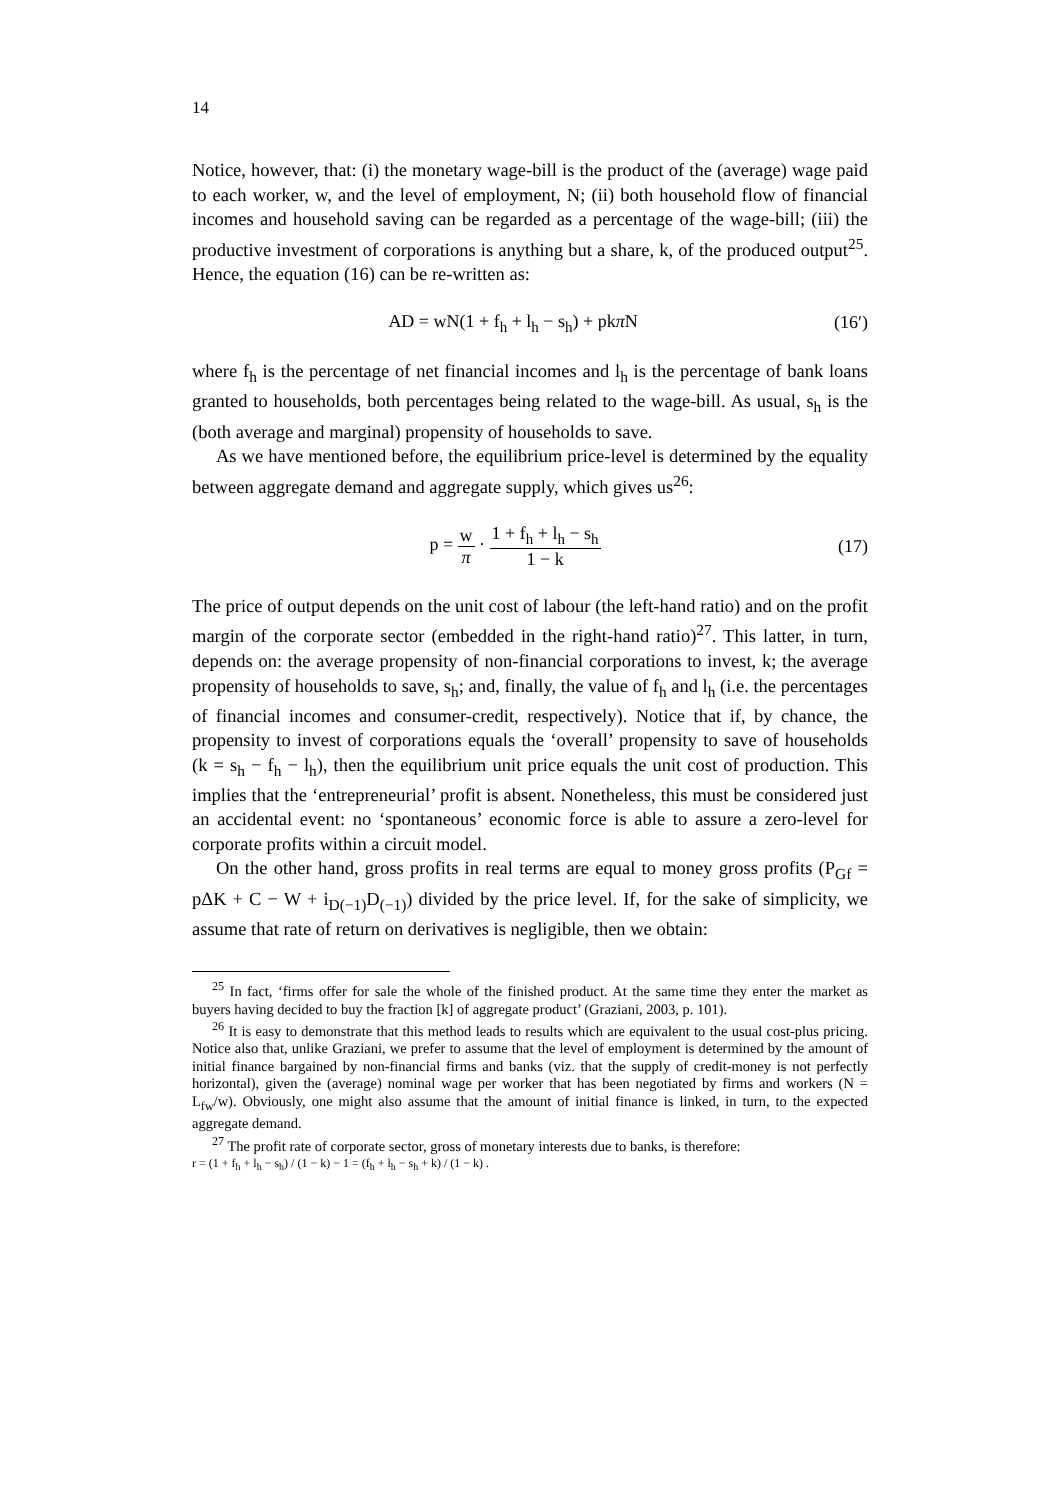14
Notice, however, that: (i) the monetary wage-bill is the product of the (average) wage paid to each worker, w, and the level of employment, N; (ii) both household flow of financial incomes and household saving can be regarded as a percentage of the wage-bill; (iii) the productive investment of corporations is anything but a share, k, of the produced output<sup>25</sup>. Hence, the equation (16) can be re-written as:
AD = wN(1 + f<sub>h</sub> + l<sub>h</sub> − s<sub>h</sub>) + pkπ N (16′)
where f<sub>h</sub> is the percentage of net financial incomes and l<sub>h</sub> is the percentage of bank loans granted to households, both percentages being related to the wage-bill. As usual, s<sub>h</sub> is the (both average and marginal) propensity of households to save.
As we have mentioned before, the equilibrium price-level is determined by the equality between aggregate demand and aggregate supply, which gives us<sup>26</sup>:
p = w π · 1 + f<sub>h</sub> + l<sub>h</sub> − s<sub>h</sub> 1 − k (17)
The price of output depends on the unit cost of labour (the left-hand ratio) and on the profit margin of the corporate sector (embedded in the right-hand ratio)<sup>27</sup>. This latter, in turn, depends on: the average propensity of non-financial corporations to invest, k; the average propensity of households to save, s<sub>h</sub>; and, finally, the value of f<sub>h</sub> and l<sub>h</sub> (i.e. the percentages of financial incomes and consumer-credit, respectively). Notice that if, by chance, the propensity to invest of corporations equals the ‘overall’ propensity to save of households (k = s<sub>h</sub> − f<sub>h</sub> − l<sub>h</sub>), then the equilibrium unit price equals the unit cost of production. This implies that the ‘entrepreneurial’ profit is absent. Nonetheless, this must be considered just an accidental event: no ‘spontaneous’ economic force is able to assure a zero-level for corporate profits within a circuit model.
On the other hand, gross profits in real terms are equal to money gross profits (P<sub>Gf</sub> = pΔK + C − W + i<sub>D(−1)</sub>D<sub>(−1)</sub>) divided by the price level. If, for the sake of simplicity, we assume that rate of return on derivatives is negligible, then we obtain:
<sup>25</sup> In fact, ‘firms offer for sale the whole of the finished product. At the same time they enter the market as buyers having decided to buy the fraction [k] of aggregate product’ (Graziani, 2003, p. 101).
<sup>26</sup> It is easy to demonstrate that this method leads to results which are equivalent to the usual cost-plus pricing. Notice also that, unlike Graziani, we prefer to assume that the level of employment is determined by the amount of initial finance bargained by non-financial firms and banks (viz. that the supply of credit-money is not perfectly horizontal), given the (average) nominal wage per worker that has been negotiated by firms and workers (N = L<sub>fw</sub>/w). Obviously, one might also assume that the amount of initial finance is linked, in turn, to the expected aggregate demand.
<sup>27</sup> The profit rate of corporate sector, gross of monetary interests due to banks, is therefore:
r = (1 + f<sub>h</sub> + l<sub>h</sub> − s<sub>h</sub>) / (1 − k) − 1 = (f<sub>h</sub> + l<sub>h</sub> − s<sub>h</sub> + k) / (1 − k) .